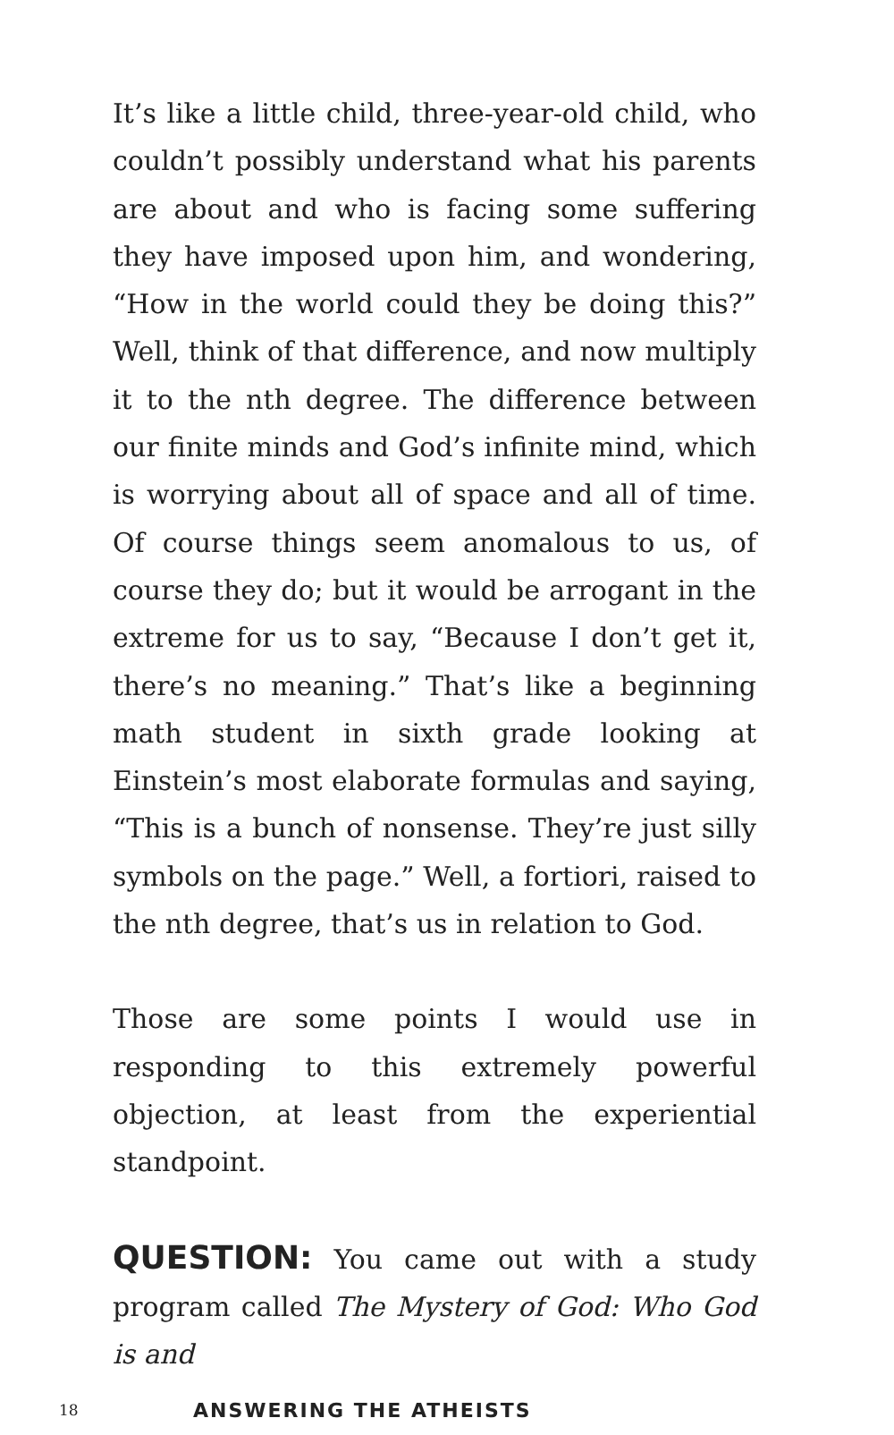It’s like a little child, three-year-old child, who couldn’t possibly understand what his parents are about and who is facing some suffering they have imposed upon him, and wondering, “How in the world could they be doing this?” Well, think of that difference, and now multiply it to the nth degree. The difference between our finite minds and God’s infinite mind, which is worrying about all of space and all of time. Of course things seem anomalous to us, of course they do; but it would be arrogant in the extreme for us to say, “Because I don’t get it, there’s no meaning.” That’s like a beginning math student in sixth grade looking at Einstein’s most elaborate formulas and saying, “This is a bunch of nonsense. They’re just silly symbols on the page.” Well, a fortiori, raised to the nth degree, that’s us in relation to God.
Those are some points I would use in responding to this extremely powerful objection, at least from the experiential standpoint.
QUESTION: You came out with a study program called The Mystery of God: Who God is and
18 ANSWERING THE ATHEISTS